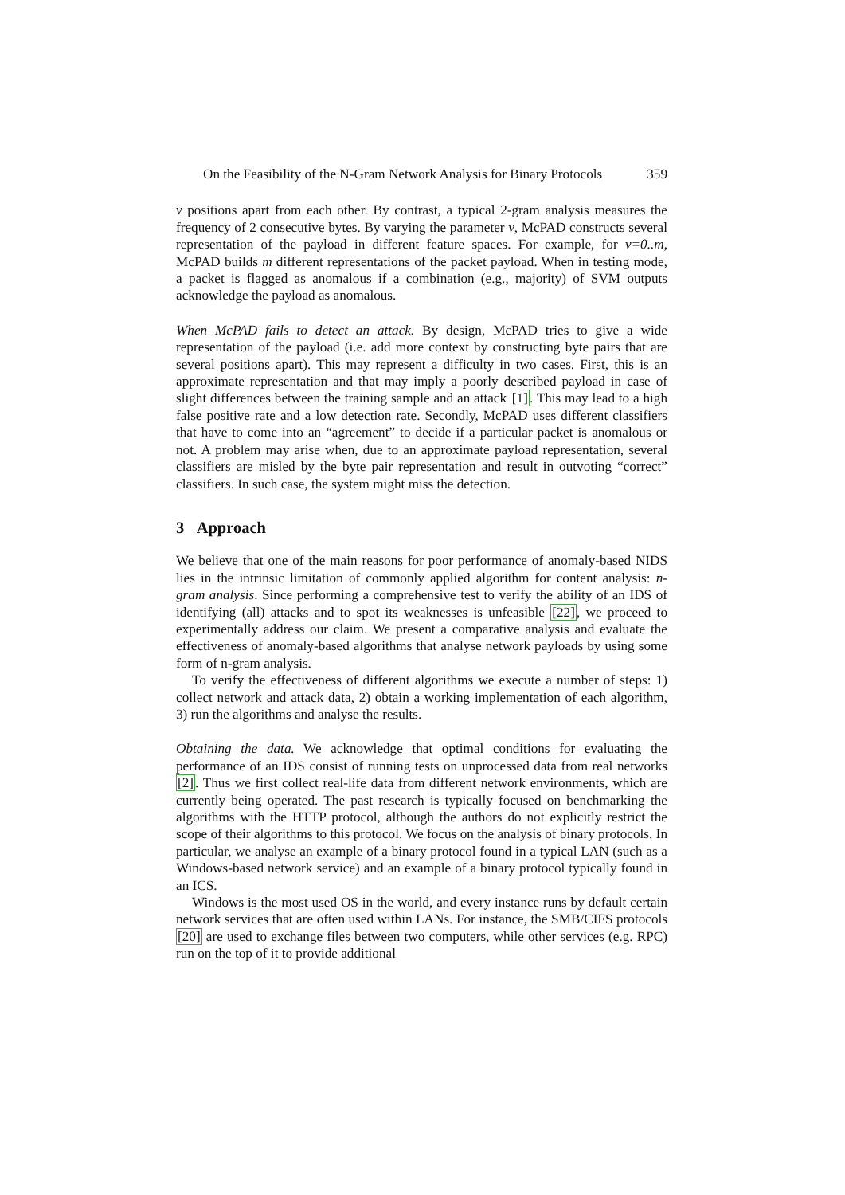On the Feasibility of the N-Gram Network Analysis for Binary Protocols 359
ν positions apart from each other. By contrast, a typical 2-gram analysis measures the frequency of 2 consecutive bytes. By varying the parameter ν, McPAD constructs several representation of the payload in different feature spaces. For example, for ν=0..m, McPAD builds m different representations of the packet payload. When in testing mode, a packet is flagged as anomalous if a combination (e.g., majority) of SVM outputs acknowledge the payload as anomalous.
When McPAD fails to detect an attack. By design, McPAD tries to give a wide representation of the payload (i.e. add more context by constructing byte pairs that are several positions apart). This may represent a difficulty in two cases. First, this is an approximate representation and that may imply a poorly described payload in case of slight differences between the training sample and an attack [1]. This may lead to a high false positive rate and a low detection rate. Secondly, McPAD uses different classifiers that have to come into an “agreement” to decide if a particular packet is anomalous or not. A problem may arise when, due to an approximate payload representation, several classifiers are misled by the byte pair representation and result in outvoting “correct” classifiers. In such case, the system might miss the detection.
3 Approach
We believe that one of the main reasons for poor performance of anomaly-based NIDS lies in the intrinsic limitation of commonly applied algorithm for content analysis: n-gram analysis. Since performing a comprehensive test to verify the ability of an IDS of identifying (all) attacks and to spot its weaknesses is unfeasible [22], we proceed to experimentally address our claim. We present a comparative analysis and evaluate the effectiveness of anomaly-based algorithms that analyse network payloads by using some form of n-gram analysis.
To verify the effectiveness of different algorithms we execute a number of steps: 1) collect network and attack data, 2) obtain a working implementation of each algorithm, 3) run the algorithms and analyse the results.
Obtaining the data. We acknowledge that optimal conditions for evaluating the performance of an IDS consist of running tests on unprocessed data from real networks [2]. Thus we first collect real-life data from different network environments, which are currently being operated. The past research is typically focused on benchmarking the algorithms with the HTTP protocol, although the authors do not explicitly restrict the scope of their algorithms to this protocol. We focus on the analysis of binary protocols. In particular, we analyse an example of a binary protocol found in a typical LAN (such as a Windows-based network service) and an example of a binary protocol typically found in an ICS.
Windows is the most used OS in the world, and every instance runs by default certain network services that are often used within LANs. For instance, the SMB/CIFS protocols [20] are used to exchange files between two computers, while other services (e.g. RPC) run on the top of it to provide additional